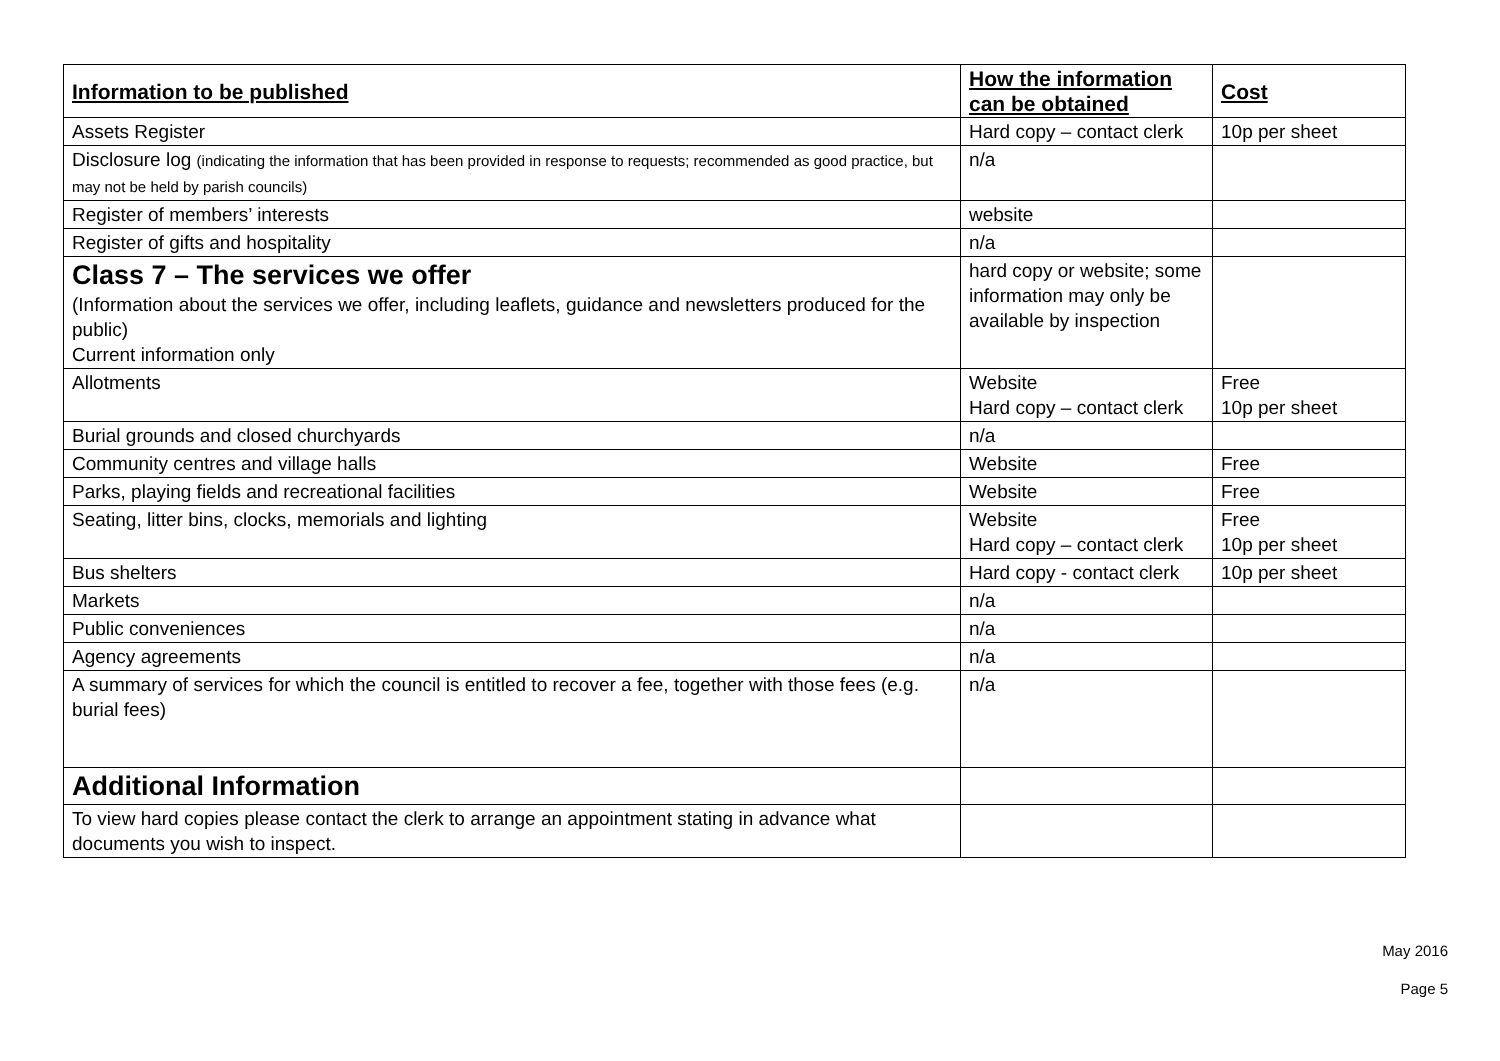| Information to be published | How the information can be obtained | Cost |
| --- | --- | --- |
| Assets Register | Hard copy – contact clerk | 10p per sheet |
| Disclosure log (indicating the information that has been provided in response to requests; recommended as good practice, but may not be held by parish councils) | n/a | |
| Register of members’ interests | website | |
| Register of gifts and hospitality | n/a | |
| Class 7 – The services we offer (Information about the services we offer, including leaflets, guidance and newsletters produced for the public) Current information only | hard copy or website; some information may only be available by inspection | |
| Allotments | Website Hard copy – contact clerk | Free 10p per sheet |
| Burial grounds and closed churchyards | n/a | |
| Community centres and village halls | Website | Free |
| Parks, playing fields and recreational facilities | Website | Free |
| Seating, litter bins, clocks, memorials and lighting | Website Hard copy – contact clerk | Free 10p per sheet |
| Bus shelters | Hard copy - contact clerk | 10p per sheet |
| Markets | n/a | |
| Public conveniences | n/a | |
| Agency agreements | n/a | |
| A summary of services for which the council is entitled to recover a fee, together with those fees (e.g. burial fees) | n/a | |
| Additional Information | | |
| To view hard copies please contact the clerk to arrange an appointment stating in advance what documents you wish to inspect. | | |
May 2016
Page 5